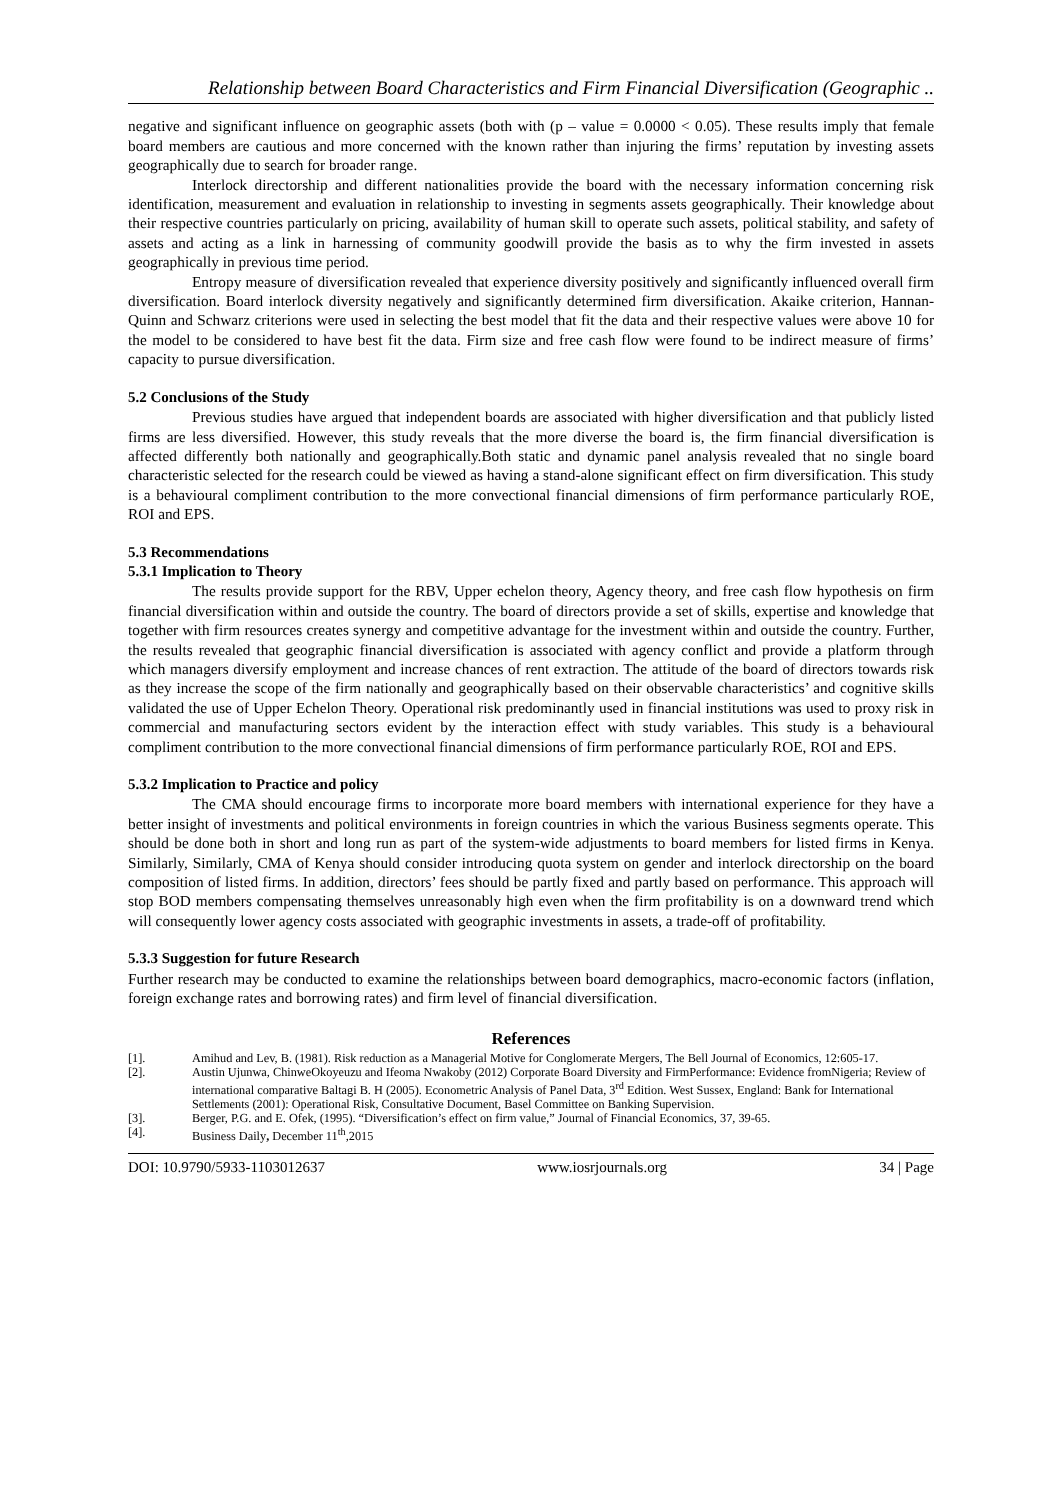Relationship between Board Characteristics and Firm Financial Diversification (Geographic ..
negative and significant influence on geographic assets (both with (p – value = 0.0000 < 0.05). These results imply that female board members are cautious and more concerned with the known rather than injuring the firms’ reputation by investing assets geographically due to search for broader range.
Interlock directorship and different nationalities provide the board with the necessary information concerning risk identification, measurement and evaluation in relationship to investing in segments assets geographically. Their knowledge about their respective countries particularly on pricing, availability of human skill to operate such assets, political stability, and safety of assets and acting as a link in harnessing of community goodwill provide the basis as to why the firm invested in assets geographically in previous time period.
Entropy measure of diversification revealed that experience diversity positively and significantly influenced overall firm diversification. Board interlock diversity negatively and significantly determined firm diversification. Akaike criterion, Hannan-Quinn and Schwarz criterions were used in selecting the best model that fit the data and their respective values were above 10 for the model to be considered to have best fit the data. Firm size and free cash flow were found to be indirect measure of firms’ capacity to pursue diversification.
5.2 Conclusions of the Study
Previous studies have argued that independent boards are associated with higher diversification and that publicly listed firms are less diversified. However, this study reveals that the more diverse the board is, the firm financial diversification is affected differently both nationally and geographically.Both static and dynamic panel analysis revealed that no single board characteristic selected for the research could be viewed as having a stand-alone significant effect on firm diversification. This study is a behavioural compliment contribution to the more convectional financial dimensions of firm performance particularly ROE, ROI and EPS.
5.3 Recommendations
5.3.1 Implication to Theory
The results provide support for the RBV, Upper echelon theory, Agency theory, and free cash flow hypothesis on firm financial diversification within and outside the country. The board of directors provide a set of skills, expertise and knowledge that together with firm resources creates synergy and competitive advantage for the investment within and outside the country. Further, the results revealed that geographic financial diversification is associated with agency conflict and provide a platform through which managers diversify employment and increase chances of rent extraction. The attitude of the board of directors towards risk as they increase the scope of the firm nationally and geographically based on their observable characteristics’ and cognitive skills validated the use of Upper Echelon Theory. Operational risk predominantly used in financial institutions was used to proxy risk in commercial and manufacturing sectors evident by the interaction effect with study variables. This study is a behavioural compliment contribution to the more convectional financial dimensions of firm performance particularly ROE, ROI and EPS.
5.3.2 Implication to Practice and policy
The CMA should encourage firms to incorporate more board members with international experience for they have a better insight of investments and political environments in foreign countries in which the various Business segments operate. This should be done both in short and long run as part of the system-wide adjustments to board members for listed firms in Kenya. Similarly, Similarly, CMA of Kenya should consider introducing quota system on gender and interlock directorship on the board composition of listed firms. In addition, directors’ fees should be partly fixed and partly based on performance. This approach will stop BOD members compensating themselves unreasonably high even when the firm profitability is on a downward trend which will consequently lower agency costs associated with geographic investments in assets, a trade-off of profitability.
5.3.3 Suggestion for future Research
Further research may be conducted to examine the relationships between board demographics, macro-economic factors (inflation, foreign exchange rates and borrowing rates) and firm level of financial diversification.
References
[1]. Amihud and Lev, B. (1981). Risk reduction as a Managerial Motive for Conglomerate Mergers, The Bell Journal of Economics, 12:605-17.
[2]. Austin Ujunwa, ChinweOkoyeuzu and Ifeoma Nwakoby (2012) Corporate Board Diversity and FirmPerformance: Evidence fromNigeria; Review of international comparative Baltagi B. H (2005). Econometric Analysis of Panel Data, 3<sup>rd</sup> Edition. West Sussex, England: Bank for International Settlements (2001): Operational Risk, Consultative Document, Basel Committee on Banking Supervision.
[3]. Berger, P.G. and E. Ofek, (1995). “Diversification’s effect on firm value,” Journal of Financial Economics, 37, 39-65.
[4]. Business Daily, December 11<sup>th</sup>,2015
DOI: 10.9790/5933-1103012637 www.iosrjournals.org 34 | Page